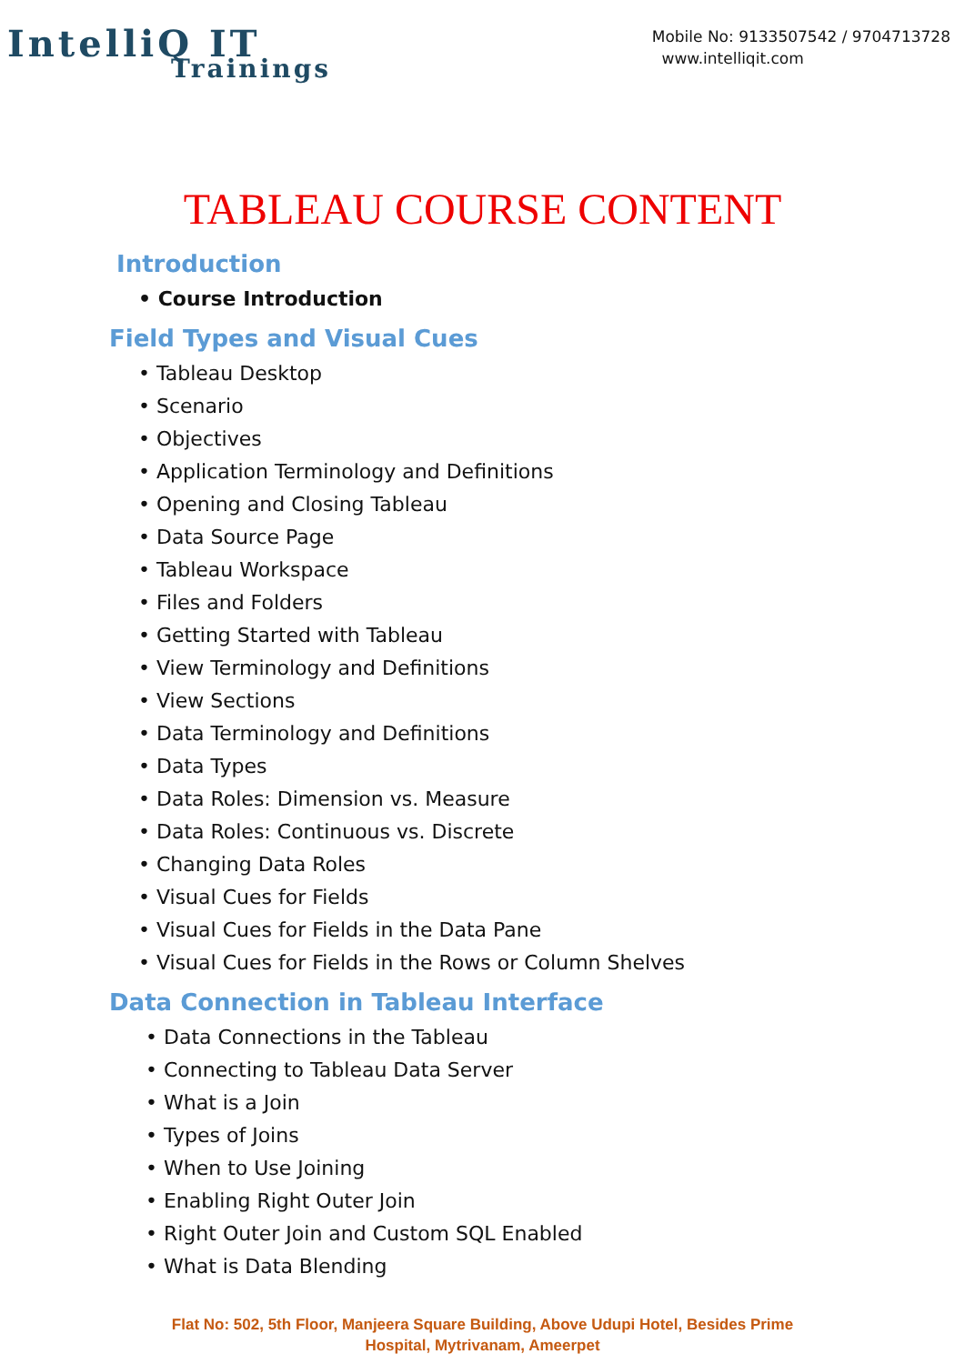IntelliQ IT
Trainings
Mobile No: 9133507542 / 9704713728
www.intelliqit.com
TABLEAU COURSE CONTENT
Introduction
• Course Introduction
Field Types and Visual Cues
• Tableau Desktop
• Scenario
• Objectives
• Application Terminology and Definitions
• Opening and Closing Tableau
• Data Source Page
• Tableau Workspace
• Files and Folders
• Getting Started with Tableau
• View Terminology and Definitions
• View Sections
• Data Terminology and Definitions
• Data Types
• Data Roles: Dimension vs. Measure
• Data Roles: Continuous vs. Discrete
• Changing Data Roles
• Visual Cues for Fields
• Visual Cues for Fields in the Data Pane
• Visual Cues for Fields in the Rows or Column Shelves
Data Connection in Tableau Interface
• Data Connections in the Tableau
• Connecting to Tableau Data Server
• What is a Join
• Types of Joins
• When to Use Joining
• Enabling Right Outer Join
• Right Outer Join and Custom SQL Enabled
• What is Data Blending
Flat No: 502, 5th Floor, Manjeera Square Building, Above Udupi Hotel, Besides Prime
Hospital, Mytrivanam, Ameerpet